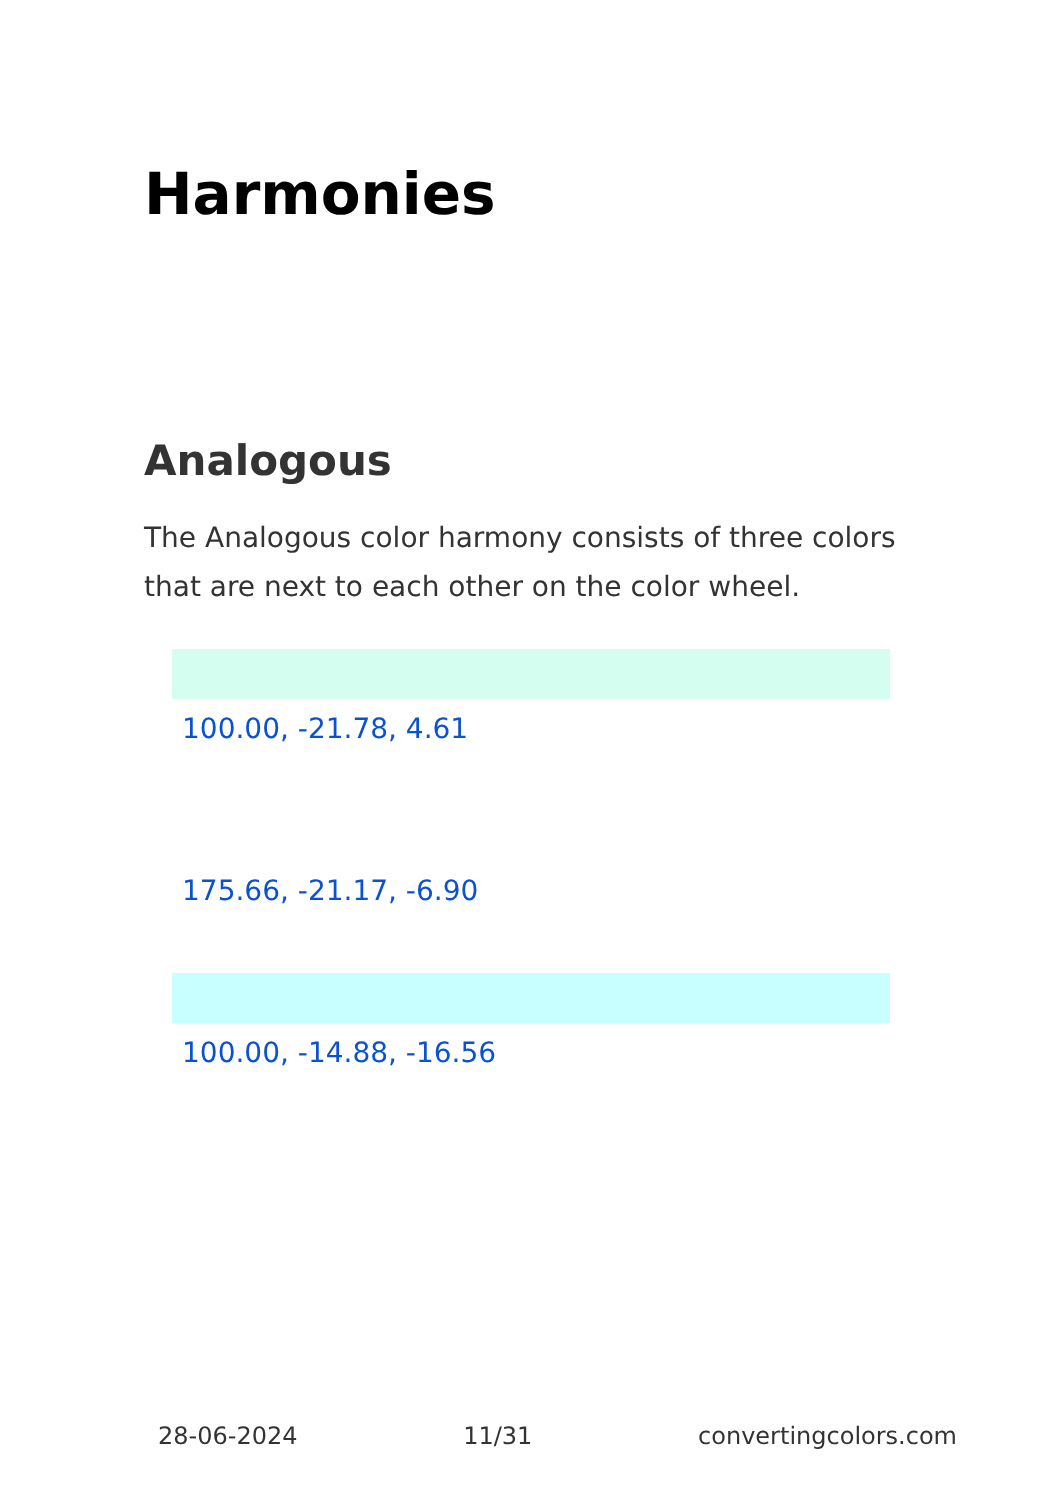Harmonies
Analogous
The Analogous color harmony consists of three colors that are next to each other on the color wheel.
100.00, -21.78, 4.61
175.66, -21.17, -6.90
100.00, -14.88, -16.56
28-06-2024 11/31 convertingcolors.com